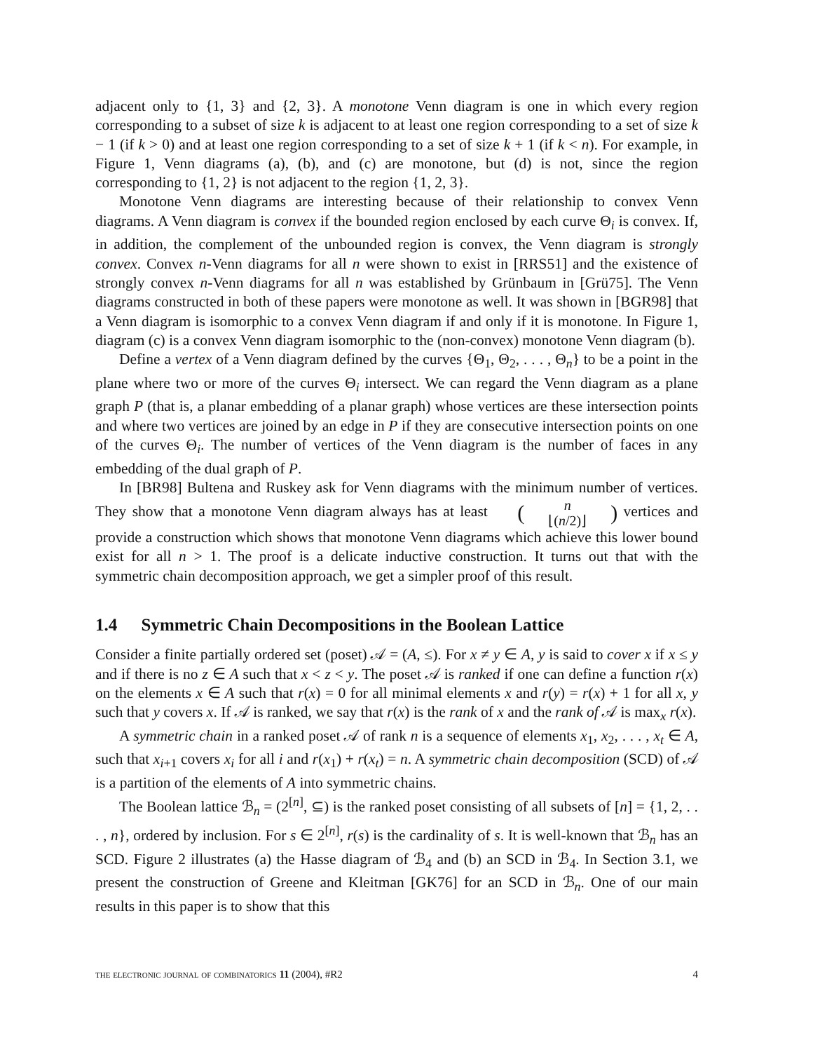adjacent only to {1, 3} and {2, 3}. A monotone Venn diagram is one in which every region corresponding to a subset of size k is adjacent to at least one region corresponding to a set of size k − 1 (if k > 0) and at least one region corresponding to a set of size k + 1 (if k < n). For example, in Figure 1, Venn diagrams (a), (b), and (c) are monotone, but (d) is not, since the region corresponding to {1, 2} is not adjacent to the region {1, 2, 3}.
Monotone Venn diagrams are interesting because of their relationship to convex Venn diagrams. A Venn diagram is convex if the bounded region enclosed by each curve Θ<sub>i</sub> is convex. If, in addition, the complement of the unbounded region is convex, the Venn diagram is strongly convex. Convex n-Venn diagrams for all n were shown to exist in [RRS51] and the existence of strongly convex n-Venn diagrams for all n was established by Grünbaum in [Grü75]. The Venn diagrams constructed in both of these papers were monotone as well. It was shown in [BGR98] that a Venn diagram is isomorphic to a convex Venn diagram if and only if it is monotone. In Figure 1, diagram (c) is a convex Venn diagram isomorphic to the (non-convex) monotone Venn diagram (b).
Define a vertex of a Venn diagram defined by the curves {Θ<sub>1</sub>, Θ<sub>2</sub>, . . . , Θ<sub>n</sub>} to be a point in the plane where two or more of the curves Θ<sub>i</sub> intersect. We can regard the Venn diagram as a plane graph P (that is, a planar embedding of a planar graph) whose vertices are these intersection points and where two vertices are joined by an edge in P if they are consecutive intersection points on one of the curves Θ<sub>i</sub>. The number of vertices of the Venn diagram is the number of faces in any embedding of the dual graph of P.
In [BR98] Bultena and Ruskey ask for Venn diagrams with the minimum number of vertices. They show that a monotone Venn diagram always has at least (n ⌊(n/2)⌋) vertices and provide a construction which shows that monotone Venn diagrams which achieve this lower bound exist for all n > 1. The proof is a delicate inductive construction. It turns out that with the symmetric chain decomposition approach, we get a simpler proof of this result.
1.4 Symmetric Chain Decompositions in the Boolean Lattice
Consider a finite partially ordered set (poset) 𝒜 = (A, ≤). For x ≠ y ∈ A, y is said to cover x if x ≤ y and if there is no z ∈ A such that x < z < y. The poset 𝒜 is ranked if one can define a function r(x) on the elements x ∈ A such that r(x) = 0 for all minimal elements x and r(y) = r(x) + 1 for all x, y such that y covers x. If 𝒜 is ranked, we say that r(x) is the rank of x and the rank of 𝒜 is max<sub>x</sub> r(x).
A symmetric chain in a ranked poset 𝒜 of rank n is a sequence of elements x<sub>1</sub>, x<sub>2</sub>, . . . , x<sub>t</sub> ∈ A, such that x<sub>i+1</sub> covers x<sub>i</sub> for all i and r(x<sub>1</sub>) + r(x<sub>t</sub>) = n. A symmetric chain decomposition (SCD) of 𝒜 is a partition of the elements of A into symmetric chains.
The Boolean lattice ℬ<sub>n</sub> = (2<sup>[n]</sup>, ⊆) is the ranked poset consisting of all subsets of [n] = {1, 2, . . . , n}, ordered by inclusion. For s ∈ 2<sup>[n]</sup>, r(s) is the cardinality of s. It is well-known that ℬ<sub>n</sub> has an SCD. Figure 2 illustrates (a) the Hasse diagram of ℬ<sub>4</sub> and (b) an SCD in ℬ<sub>4</sub>. In Section 3.1, we present the construction of Greene and Kleitman [GK76] for an SCD in ℬ<sub>n</sub>. One of our main results in this paper is to show that this
the electronic journal of combinatorics 11 (2004), #R2 4